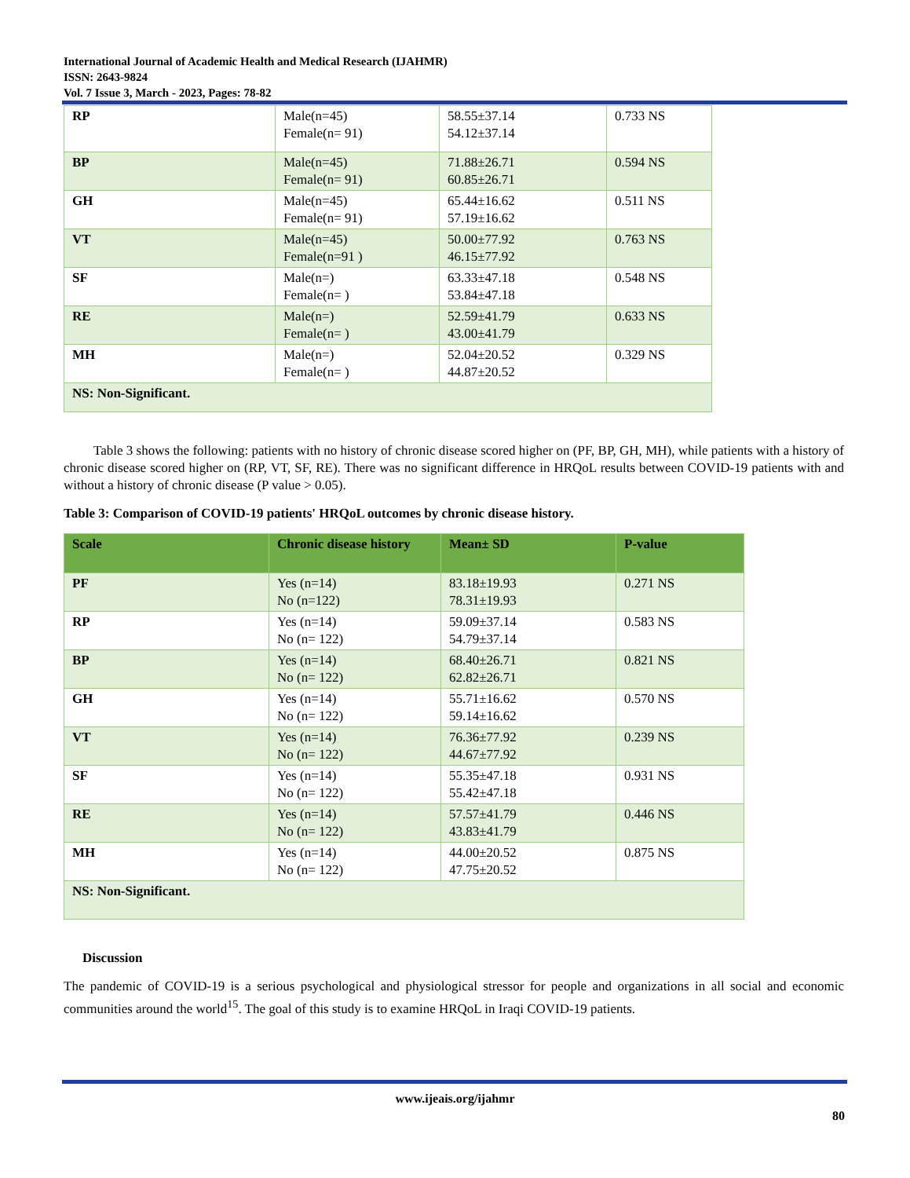International Journal of Academic Health and Medical Research (IJAHMR)
ISSN: 2643-9824
Vol. 7 Issue 3, March - 2023, Pages: 78-82
| RP | Male(n=45) Female(n= 91) | 58.55±37.14 54.12±37.14 | 0.733 NS |
| BP | Male(n=45) Female(n= 91) | 71.88±26.71 60.85±26.71 | 0.594 NS |
| GH | Male(n=45) Female(n= 91) | 65.44±16.62 57.19±16.62 | 0.511 NS |
| VT | Male(n=45) Female(n=91 ) | 50.00±77.92 46.15±77.92 | 0.763 NS |
| SF | Male(n=) Female(n= ) | 63.33±47.18 53.84±47.18 | 0.548 NS |
| RE | Male(n=) Female(n= ) | 52.59±41.79 43.00±41.79 | 0.633 NS |
| MH | Male(n=) Female(n= ) | 52.04±20.52 44.87±20.52 | 0.329 NS |
| NS: Non-Significant. | | | |
Table 3 shows the following: patients with no history of chronic disease scored higher on (PF, BP, GH, MH), while patients with a history of chronic disease scored higher on (RP, VT, SF, RE). There was no significant difference in HRQoL results between COVID-19 patients with and without a history of chronic disease (P value > 0.05).
Table 3: Comparison of COVID-19 patients' HRQoL outcomes by chronic disease history.
| Scale | Chronic disease history | Mean± SD | P-value |
| --- | --- | --- | --- |
| PF | Yes (n=14) No (n=122) | 83.18±19.93 78.31±19.93 | 0.271 NS |
| RP | Yes (n=14) No (n= 122) | 59.09±37.14 54.79±37.14 | 0.583 NS |
| BP | Yes (n=14) No (n= 122) | 68.40±26.71 62.82±26.71 | 0.821 NS |
| GH | Yes (n=14) No (n= 122) | 55.71±16.62 59.14±16.62 | 0.570 NS |
| VT | Yes (n=14) No (n= 122) | 76.36±77.92 44.67±77.92 | 0.239 NS |
| SF | Yes (n=14) No (n= 122) | 55.35±47.18 55.42±47.18 | 0.931 NS |
| RE | Yes (n=14) No (n= 122) | 57.57±41.79 43.83±41.79 | 0.446 NS |
| MH | Yes (n=14) No (n= 122) | 44.00±20.52 47.75±20.52 | 0.875 NS |
| NS: Non-Significant. | | | |
Discussion
The pandemic of COVID-19 is a serious psychological and physiological stressor for people and organizations in all social and economic communities around the world<sup>15</sup>. The goal of this study is to examine HRQoL in Iraqi COVID-19 patients.
www.ijeais.org/ijahmr
80